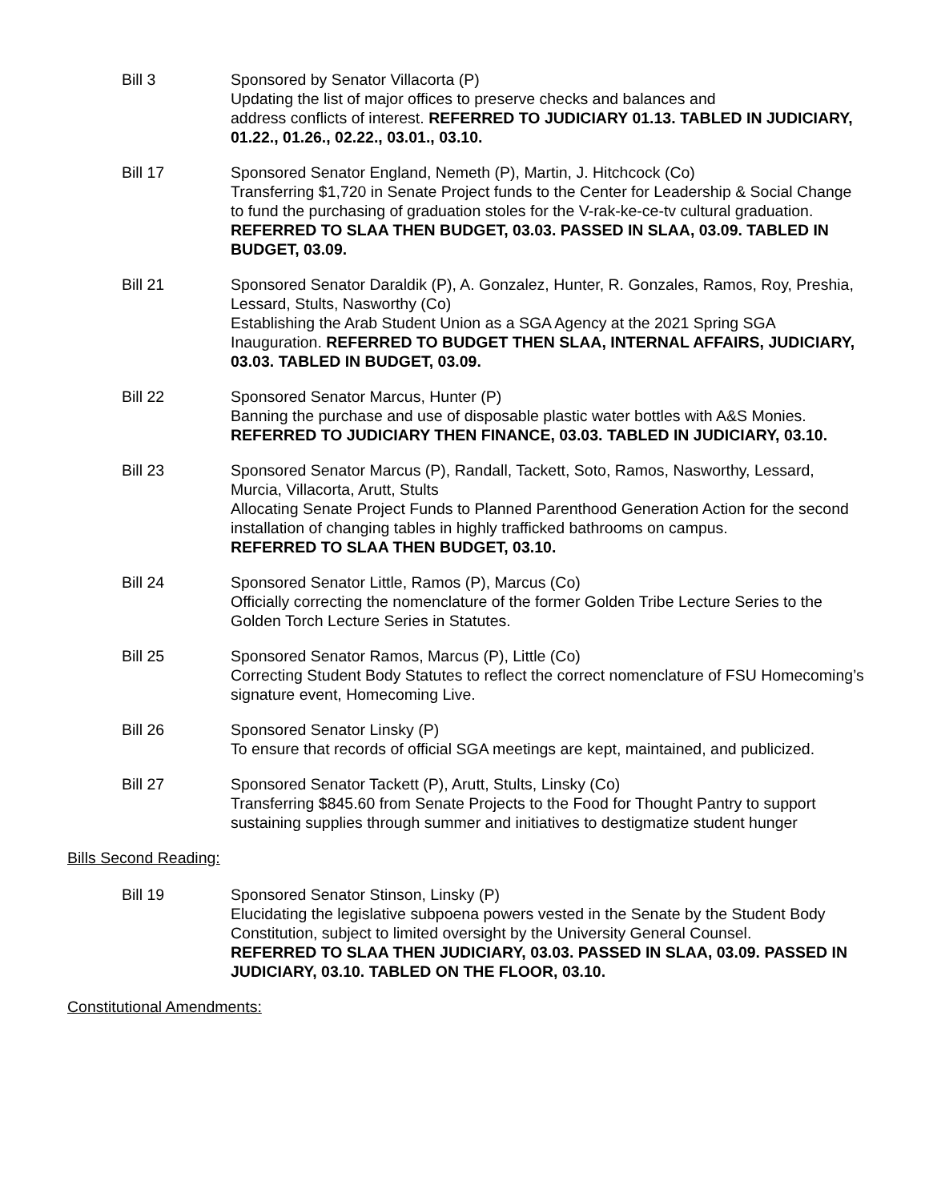Bill 3 Sponsored by Senator Villacorta (P)
Updating the list of major offices to preserve checks and balances and
address conflicts of interest. REFERRED TO JUDICIARY 01.13. TABLED IN JUDICIARY, 01.22., 01.26., 02.22., 03.01., 03.10.
Bill 17 Sponsored Senator England, Nemeth (P), Martin, J. Hitchcock (Co)
Transferring $1,720 in Senate Project funds to the Center for Leadership & Social Change to fund the purchasing of graduation stoles for the V-rak-ke-ce-tv cultural graduation.
REFERRED TO SLAA THEN BUDGET, 03.03. PASSED IN SLAA, 03.09. TABLED IN BUDGET, 03.09.
Bill 21 Sponsored Senator Daraldik (P), A. Gonzalez, Hunter, R. Gonzales, Ramos, Roy, Preshia, Lessard, Stults, Nasworthy (Co)
Establishing the Arab Student Union as a SGA Agency at the 2021 Spring SGA Inauguration. REFERRED TO BUDGET THEN SLAA, INTERNAL AFFAIRS, JUDICIARY, 03.03. TABLED IN BUDGET, 03.09.
Bill 22 Sponsored Senator Marcus, Hunter (P)
Banning the purchase and use of disposable plastic water bottles with A&S Monies.
REFERRED TO JUDICIARY THEN FINANCE, 03.03. TABLED IN JUDICIARY, 03.10.
Bill 23 Sponsored Senator Marcus (P), Randall, Tackett, Soto, Ramos, Nasworthy, Lessard, Murcia, Villacorta, Arutt, Stults
Allocating Senate Project Funds to Planned Parenthood Generation Action for the second installation of changing tables in highly trafficked bathrooms on campus.
REFERRED TO SLAA THEN BUDGET, 03.10.
Bill 24 Sponsored Senator Little, Ramos (P), Marcus (Co)
Officially correcting the nomenclature of the former Golden Tribe Lecture Series to the Golden Torch Lecture Series in Statutes.
Bill 25 Sponsored Senator Ramos, Marcus (P), Little (Co)
Correcting Student Body Statutes to reflect the correct nomenclature of FSU Homecoming’s signature event, Homecoming Live.
Bill 26 Sponsored Senator Linsky (P)
To ensure that records of official SGA meetings are kept, maintained, and publicized.
Bill 27 Sponsored Senator Tackett (P), Arutt, Stults, Linsky (Co)
Transferring $845.60 from Senate Projects to the Food for Thought Pantry to support sustaining supplies through summer and initiatives to destigmatize student hunger
Bills Second Reading:
Bill 19 Sponsored Senator Stinson, Linsky (P)
Elucidating the legislative subpoena powers vested in the Senate by the Student Body Constitution, subject to limited oversight by the University General Counsel.
REFERRED TO SLAA THEN JUDICIARY, 03.03. PASSED IN SLAA, 03.09. PASSED IN JUDICIARY, 03.10. TABLED ON THE FLOOR, 03.10.
Constitutional Amendments: